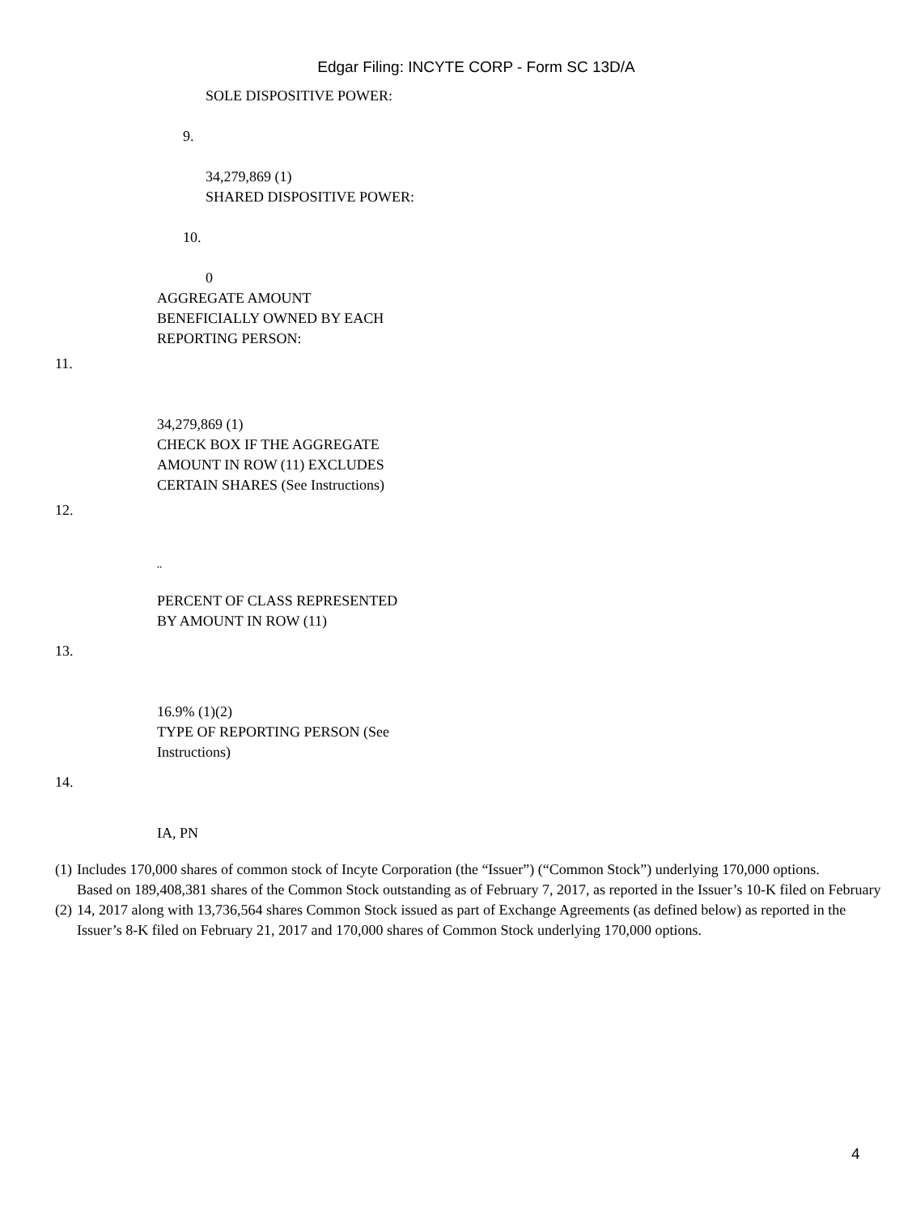Edgar Filing: INCYTE CORP - Form SC 13D/A
SOLE DISPOSITIVE POWER:
9.
34,279,869 (1)
SHARED DISPOSITIVE POWER:
10.
0
AGGREGATE AMOUNT
BENEFICIALLY OWNED BY EACH
REPORTING PERSON:
11.
34,279,869 (1)
CHECK BOX IF THE AGGREGATE
AMOUNT IN ROW (11) EXCLUDES
CERTAIN SHARES (See Instructions)
12.
¨
PERCENT OF CLASS REPRESENTED
BY AMOUNT IN ROW (11)
13.
16.9% (1)(2)
TYPE OF REPORTING PERSON (See
Instructions)
14.
IA, PN
(1)
Includes 170,000 shares of common stock of Incyte Corporation (the “Issuer”) (“Common Stock”) underlying 170,000 options.
(2)
Based on 189,408,381 shares of the Common Stock outstanding as of February 7, 2017, as reported in the Issuer’s 10-K filed on February 14, 2017 along with 13,736,564 shares Common Stock issued as part of Exchange Agreements (as defined below) as reported in the Issuer’s 8-K filed on February 21, 2017 and 170,000 shares of Common Stock underlying 170,000 options.
4